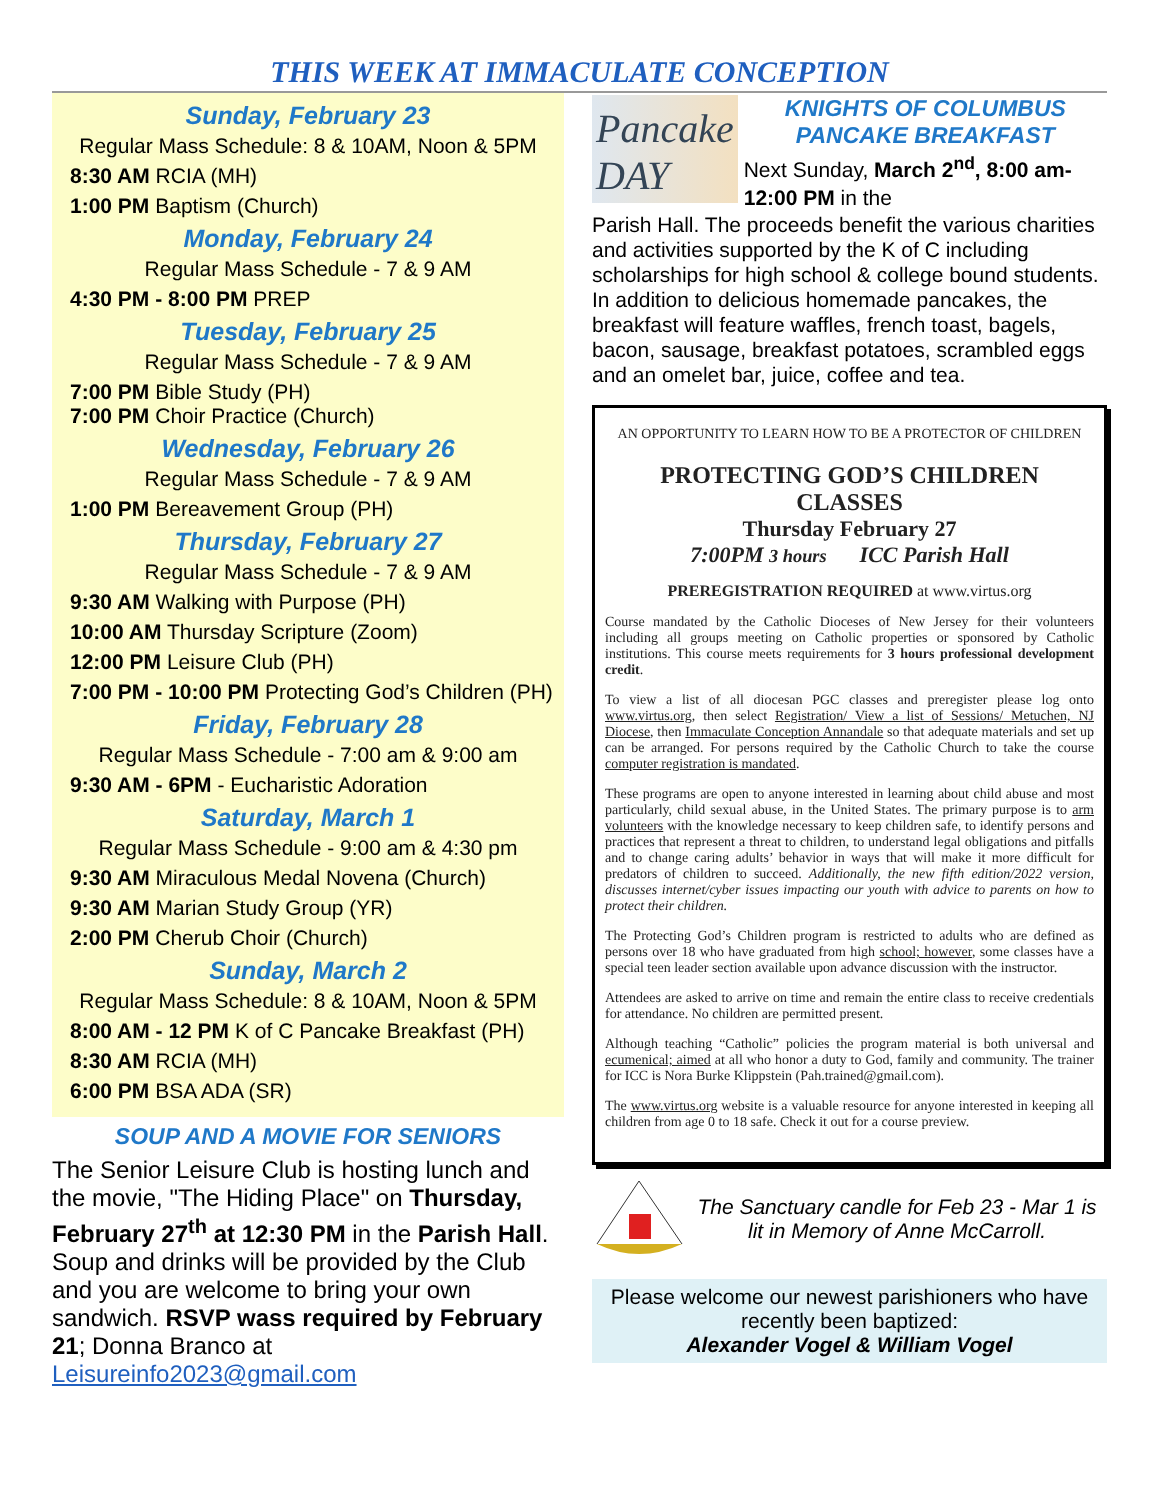THIS WEEK AT IMMACULATE CONCEPTION
Sunday, February 23
Regular Mass Schedule: 8 & 10AM, Noon & 5PM
8:30 AM RCIA (MH)
1:00 PM Baptism (Church)
Monday, February 24
Regular Mass Schedule - 7 & 9 AM
4:30 PM - 8:00 PM PREP
Tuesday, February 25
Regular Mass Schedule - 7 & 9 AM
7:00 PM Bible Study (PH)
7:00 PM Choir Practice (Church)
Wednesday, February 26
Regular Mass Schedule - 7 & 9 AM
1:00 PM Bereavement Group (PH)
Thursday, February 27
Regular Mass Schedule - 7 & 9 AM
9:30 AM Walking with Purpose (PH)
10:00 AM Thursday Scripture (Zoom)
12:00 PM Leisure Club (PH)
7:00 PM - 10:00 PM Protecting God’s Children (PH)
Friday, February 28
Regular Mass Schedule - 7:00 am & 9:00 am
9:30 AM - 6PM - Eucharistic Adoration
Saturday, March 1
Regular Mass Schedule - 9:00 am & 4:30 pm
9:30 AM Miraculous Medal Novena (Church)
9:30 AM Marian Study Group (YR)
2:00 PM Cherub Choir (Church)
Sunday, March 2
Regular Mass Schedule: 8 & 10AM, Noon & 5PM
8:00 AM - 12 PM K of C Pancake Breakfast (PH)
8:30 AM RCIA (MH)
6:00 PM BSA ADA (SR)
SOUP AND A MOVIE FOR SENIORS
The Senior Leisure Club is hosting lunch and the movie, "The Hiding Place" on Thursday, February 27<sup>th</sup> at 12:30 PM in the Parish Hall. Soup and drinks will be provided by the Club and you are welcome to bring your own sandwich. RSVP wass required by February 21; Donna Branco at Leisureinfo2023@gmail.com
Pancake
DAY
KNIGHTS OF COLUMBUS PANCAKE BREAKFAST
Next Sunday, March 2<sup>nd</sup>, 8:00 am-12:00 PM in the
Parish Hall. The proceeds benefit the various charities and activities supported by the K of C including scholarships for high school & college bound students. In addition to delicious homemade pancakes, the breakfast will feature waffles, french toast, bagels, bacon, sausage, breakfast potatoes, scrambled eggs and an omelet bar, juice, coffee and tea.
AN OPPORTUNITY TO LEARN HOW TO BE A PROTECTOR OF CHILDREN
PROTECTING GOD’S CHILDREN CLASSES
Thursday February 27
7:00PM 3 hours ICC Parish Hall
PREREGISTRATION REQUIRED at www.virtus.org
Course mandated by the Catholic Dioceses of New Jersey for their volunteers including all groups meeting on Catholic properties or sponsored by Catholic institutions. This course meets requirements for 3 hours professional development credit.
To view a list of all diocesan PGC classes and preregister please log onto www.virtus.org, then select Registration/ View a list of Sessions/ Metuchen, NJ Diocese, then Immaculate Conception Annandale so that adequate materials and set up can be arranged. For persons required by the Catholic Church to take the course computer registration is mandated.
These programs are open to anyone interested in learning about child abuse and most particularly, child sexual abuse, in the United States. The primary purpose is to arm volunteers with the knowledge necessary to keep children safe, to identify persons and practices that represent a threat to children, to understand legal obligations and pitfalls and to change caring adults’ behavior in ways that will make it more difficult for predators of children to succeed. Additionally, the new fifth edition/2022 version, discusses internet/cyber issues impacting our youth with advice to parents on how to protect their children.
The Protecting God’s Children program is restricted to adults who are defined as persons over 18 who have graduated from high school; however, some classes have a special teen leader section available upon advance discussion with the instructor.
Attendees are asked to arrive on time and remain the entire class to receive credentials for attendance. No children are permitted present.
Although teaching “Catholic” policies the program material is both universal and ecumenical; aimed at all who honor a duty to God, family and community. The trainer for ICC is Nora Burke Klippstein (Pah.trained@gmail.com).
The www.virtus.org website is a valuable resource for anyone interested in keeping all children from age 0 to 18 safe. Check it out for a course preview.
The Sanctuary candle for Feb 23 - Mar 1 is lit in Memory of Anne McCarroll.
Please welcome our newest parishioners who have recently been baptized:
Alexander Vogel & William Vogel